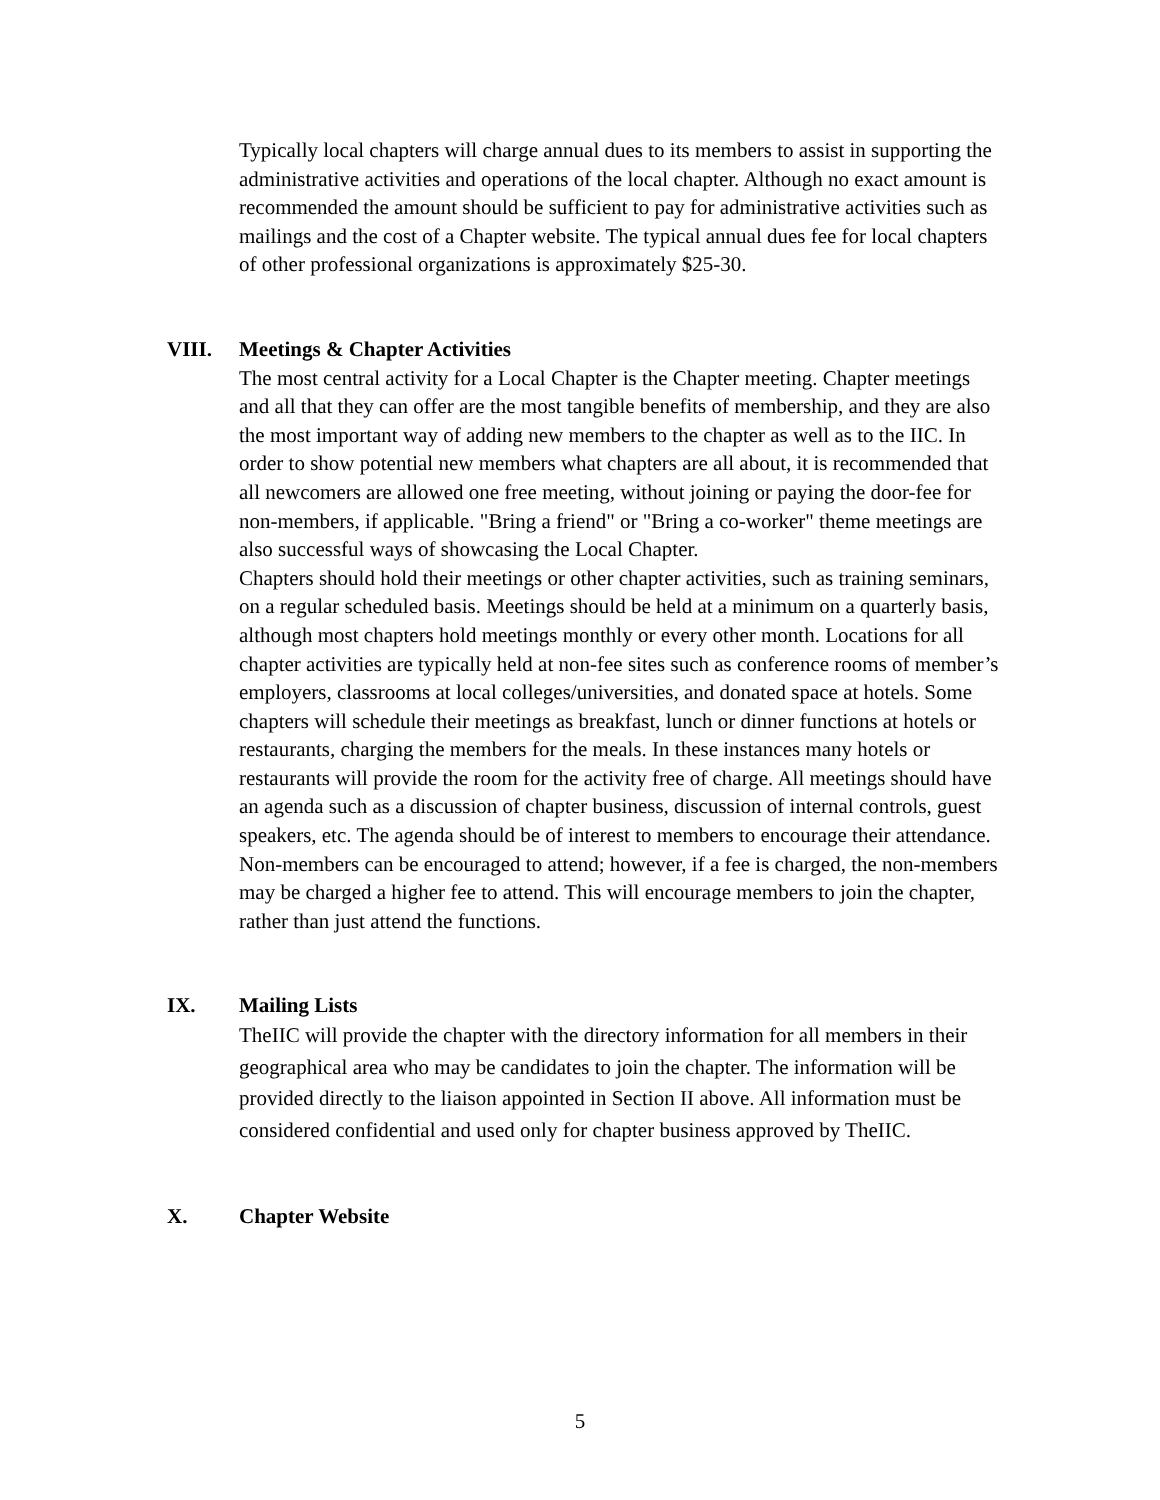Typically local chapters will charge annual dues to its members to assist in supporting the administrative activities and operations of the local chapter. Although no exact amount is recommended the amount should be sufficient to pay for administrative activities such as mailings and the cost of a Chapter website. The typical annual dues fee for local chapters of other professional organizations is approximately $25-30.
VIII. Meetings & Chapter Activities
The most central activity for a Local Chapter is the Chapter meeting. Chapter meetings and all that they can offer are the most tangible benefits of membership, and they are also the most important way of adding new members to the chapter as well as to the IIC. In order to show potential new members what chapters are all about, it is recommended that all newcomers are allowed one free meeting, without joining or paying the door-fee for non-members, if applicable. "Bring a friend" or "Bring a co-worker" theme meetings are also successful ways of showcasing the Local Chapter.
Chapters should hold their meetings or other chapter activities, such as training seminars, on a regular scheduled basis. Meetings should be held at a minimum on a quarterly basis, although most chapters hold meetings monthly or every other month. Locations for all chapter activities are typically held at non-fee sites such as conference rooms of member’s employers, classrooms at local colleges/universities, and donated space at hotels. Some chapters will schedule their meetings as breakfast, lunch or dinner functions at hotels or restaurants, charging the members for the meals. In these instances many hotels or restaurants will provide the room for the activity free of charge. All meetings should have an agenda such as a discussion of chapter business, discussion of internal controls, guest speakers, etc. The agenda should be of interest to members to encourage their attendance. Non-members can be encouraged to attend; however, if a fee is charged, the non-members may be charged a higher fee to attend. This will encourage members to join the chapter, rather than just attend the functions.
IX. Mailing Lists
TheIIC will provide the chapter with the directory information for all members in their geographical area who may be candidates to join the chapter. The information will be provided directly to the liaison appointed in Section II above. All information must be considered confidential and used only for chapter business approved by TheIIC.
X. Chapter Website
5